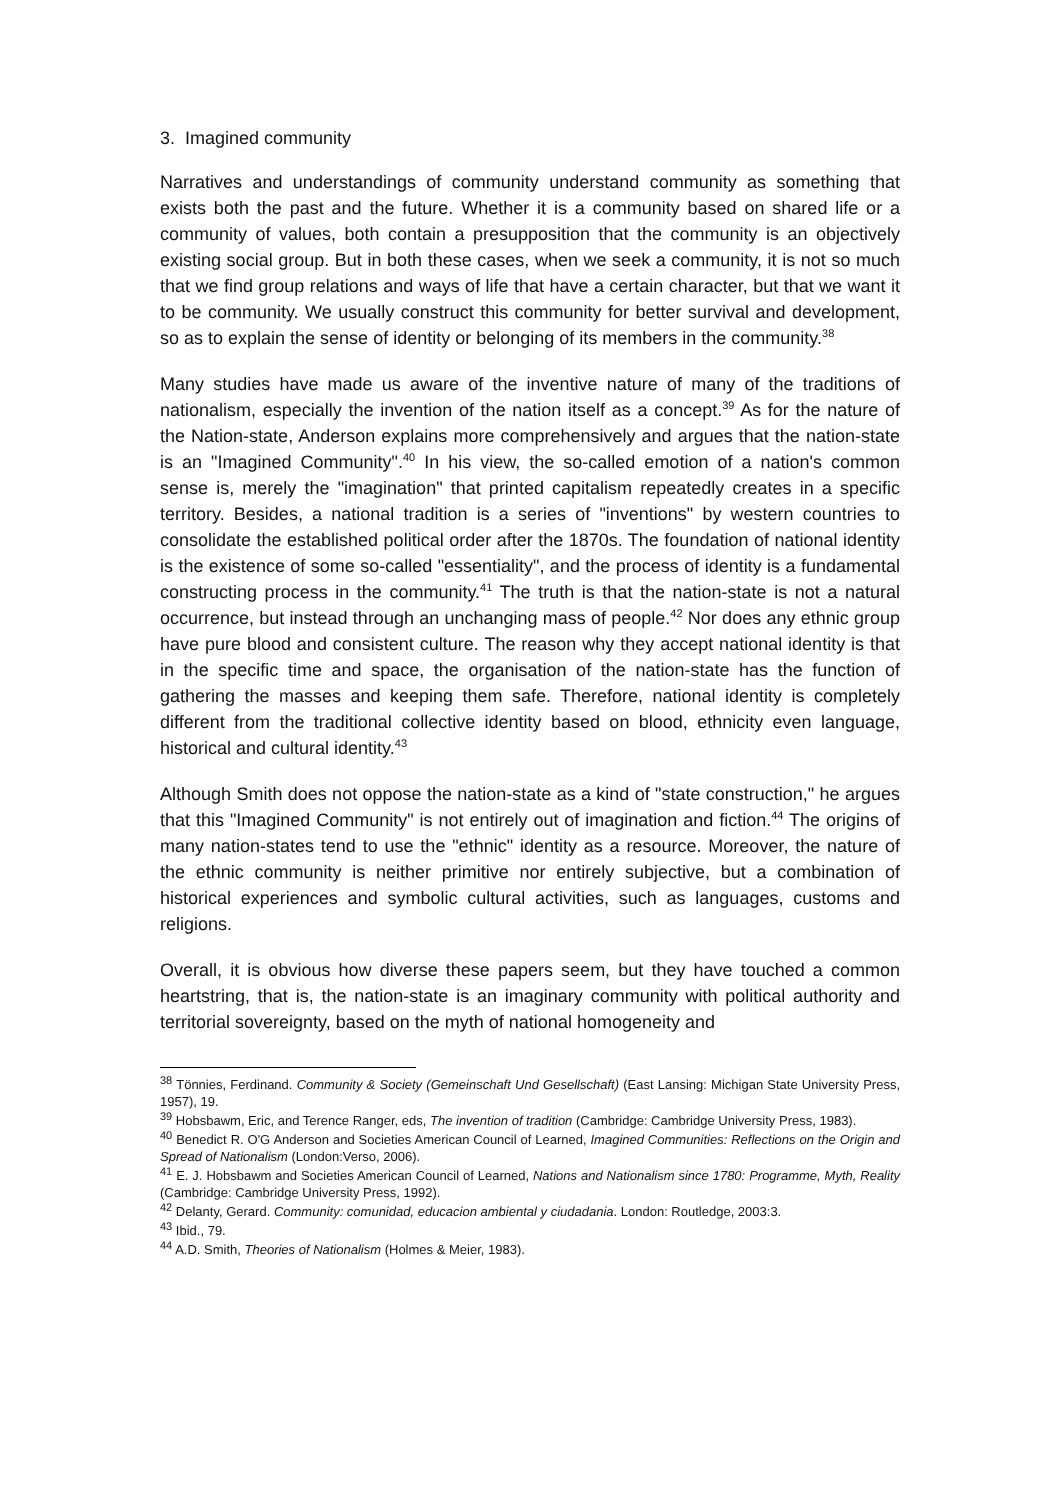3. Imagined community
Narratives and understandings of community understand community as something that exists both the past and the future. Whether it is a community based on shared life or a community of values, both contain a presupposition that the community is an objectively existing social group. But in both these cases, when we seek a community, it is not so much that we find group relations and ways of life that have a certain character, but that we want it to be community. We usually construct this community for better survival and development, so as to explain the sense of identity or belonging of its members in the community.<sup>38</sup>
Many studies have made us aware of the inventive nature of many of the traditions of nationalism, especially the invention of the nation itself as a concept.<sup>39</sup> As for the nature of the Nation-state, Anderson explains more comprehensively and argues that the nation-state is an "Imagined Community".<sup>40</sup> In his view, the so-called emotion of a nation's common sense is, merely the "imagination" that printed capitalism repeatedly creates in a specific territory. Besides, a national tradition is a series of "inventions" by western countries to consolidate the established political order after the 1870s. The foundation of national identity is the existence of some so-called "essentiality", and the process of identity is a fundamental constructing process in the community.<sup>41</sup> The truth is that the nation-state is not a natural occurrence, but instead through an unchanging mass of people.<sup>42</sup> Nor does any ethnic group have pure blood and consistent culture. The reason why they accept national identity is that in the specific time and space, the organisation of the nation-state has the function of gathering the masses and keeping them safe. Therefore, national identity is completely different from the traditional collective identity based on blood, ethnicity even language, historical and cultural identity.<sup>43</sup>
Although Smith does not oppose the nation-state as a kind of "state construction," he argues that this "Imagined Community" is not entirely out of imagination and fiction.<sup>44</sup> The origins of many nation-states tend to use the "ethnic" identity as a resource. Moreover, the nature of the ethnic community is neither primitive nor entirely subjective, but a combination of historical experiences and symbolic cultural activities, such as languages, customs and religions.
Overall, it is obvious how diverse these papers seem, but they have touched a common heartstring, that is, the nation-state is an imaginary community with political authority and territorial sovereignty, based on the myth of national homogeneity and
<sup>38</sup> Tönnies, Ferdinand. Community & Society (Gemeinschaft Und Gesellschaft) (East Lansing: Michigan State University Press, 1957), 19.
<sup>39</sup> Hobsbawm, Eric, and Terence Ranger, eds, The invention of tradition (Cambridge: Cambridge University Press, 1983).
<sup>40</sup> Benedict R. O'G Anderson and Societies American Council of Learned, Imagined Communities: Reflections on the Origin and Spread of Nationalism (London:Verso, 2006).
<sup>41</sup> E. J. Hobsbawm and Societies American Council of Learned, Nations and Nationalism since 1780: Programme, Myth, Reality (Cambridge: Cambridge University Press, 1992).
<sup>42</sup> Delanty, Gerard. Community: comunidad, educacion ambiental y ciudadania. London: Routledge, 2003:3.
<sup>43</sup> Ibid., 79.
<sup>44</sup> A.D. Smith, Theories of Nationalism (Holmes & Meier, 1983).